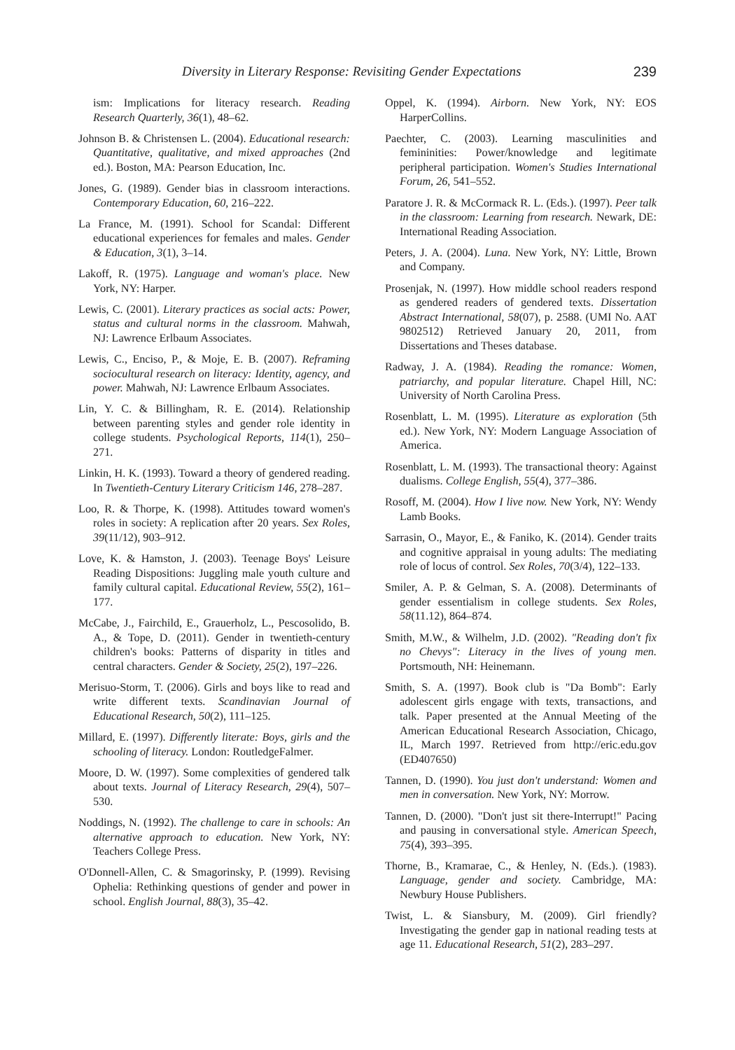Diversity in Literary Response: Revisiting Gender Expectations 239
ism: Implications for literacy research. Reading Research Quarterly, 36(1), 48–62.
Johnson B. & Christensen L. (2004). Educational research: Quantitative, qualitative, and mixed approaches (2nd ed.). Boston, MA: Pearson Education, Inc.
Jones, G. (1989). Gender bias in classroom interactions. Contemporary Education, 60, 216–222.
La France, M. (1991). School for Scandal: Different educational experiences for females and males. Gender & Education, 3(1), 3–14.
Lakoff, R. (1975). Language and woman's place. New York, NY: Harper.
Lewis, C. (2001). Literary practices as social acts: Power, status and cultural norms in the classroom. Mahwah, NJ: Lawrence Erlbaum Associates.
Lewis, C., Enciso, P., & Moje, E. B. (2007). Reframing sociocultural research on literacy: Identity, agency, and power. Mahwah, NJ: Lawrence Erlbaum Associates.
Lin, Y. C. & Billingham, R. E. (2014). Relationship between parenting styles and gender role identity in college students. Psychological Reports, 114(1), 250–271.
Linkin, H. K. (1993). Toward a theory of gendered reading. In Twentieth-Century Literary Criticism 146, 278–287.
Loo, R. & Thorpe, K. (1998). Attitudes toward women's roles in society: A replication after 20 years. Sex Roles, 39(11/12), 903–912.
Love, K. & Hamston, J. (2003). Teenage Boys' Leisure Reading Dispositions: Juggling male youth culture and family cultural capital. Educational Review, 55(2), 161–177.
McCabe, J., Fairchild, E., Grauerholz, L., Pescosolido, B. A., & Tope, D. (2011). Gender in twentieth-century children's books: Patterns of disparity in titles and central characters. Gender & Society, 25(2), 197–226.
Merisuo-Storm, T. (2006). Girls and boys like to read and write different texts. Scandinavian Journal of Educational Research, 50(2), 111–125.
Millard, E. (1997). Differently literate: Boys, girls and the schooling of literacy. London: RoutledgeFalmer.
Moore, D. W. (1997). Some complexities of gendered talk about texts. Journal of Literacy Research, 29(4), 507–530.
Noddings, N. (1992). The challenge to care in schools: An alternative approach to education. New York, NY: Teachers College Press.
O'Donnell-Allen, C. & Smagorinsky, P. (1999). Revising Ophelia: Rethinking questions of gender and power in school. English Journal, 88(3), 35–42.
Oppel, K. (1994). Airborn. New York, NY: EOS HarperCollins.
Paechter, C. (2003). Learning masculinities and femininities: Power/knowledge and legitimate peripheral participation. Women's Studies International Forum, 26, 541–552.
Paratore J. R. & McCormack R. L. (Eds.). (1997). Peer talk in the classroom: Learning from research. Newark, DE: International Reading Association.
Peters, J. A. (2004). Luna. New York, NY: Little, Brown and Company.
Prosenjak, N. (1997). How middle school readers respond as gendered readers of gendered texts. Dissertation Abstract International, 58(07), p. 2588. (UMI No. AAT 9802512) Retrieved January 20, 2011, from Dissertations and Theses database.
Radway, J. A. (1984). Reading the romance: Women, patriarchy, and popular literature. Chapel Hill, NC: University of North Carolina Press.
Rosenblatt, L. M. (1995). Literature as exploration (5th ed.). New York, NY: Modern Language Association of America.
Rosenblatt, L. M. (1993). The transactional theory: Against dualisms. College English, 55(4), 377–386.
Rosoff, M. (2004). How I live now. New York, NY: Wendy Lamb Books.
Sarrasin, O., Mayor, E., & Faniko, K. (2014). Gender traits and cognitive appraisal in young adults: The mediating role of locus of control. Sex Roles, 70(3/4), 122–133.
Smiler, A. P. & Gelman, S. A. (2008). Determinants of gender essentialism in college students. Sex Roles, 58(11.12), 864–874.
Smith, M.W., & Wilhelm, J.D. (2002). "Reading don't fix no Chevys": Literacy in the lives of young men. Portsmouth, NH: Heinemann.
Smith, S. A. (1997). Book club is "Da Bomb": Early adolescent girls engage with texts, transactions, and talk. Paper presented at the Annual Meeting of the American Educational Research Association, Chicago, IL, March 1997. Retrieved from http://eric.edu.gov (ED407650)
Tannen, D. (1990). You just don't understand: Women and men in conversation. New York, NY: Morrow.
Tannen, D. (2000). "Don't just sit there-Interrupt!" Pacing and pausing in conversational style. American Speech, 75(4), 393–395.
Thorne, B., Kramarae, C., & Henley, N. (Eds.). (1983). Language, gender and society. Cambridge, MA: Newbury House Publishers.
Twist, L. & Siansbury, M. (2009). Girl friendly? Investigating the gender gap in national reading tests at age 11. Educational Research, 51(2), 283–297.